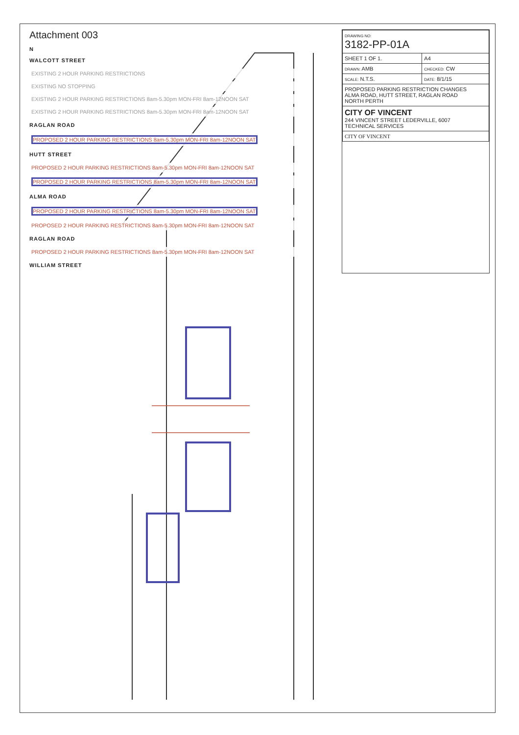Attachment 003
N
WALCOTT STREET
EXISTING 2 HOUR PARKING RESTRICTIONS
EXISTING NO STOPPING
EXISTING 2 HOUR PARKING RESTRICTIONS 8am-5.30pm MON-FRI 8am-12NOON SAT
EXISTING 2 HOUR PARKING RESTRICTIONS 8am-5.30pm MON-FRI 8am-12NOON SAT
RAGLAN ROAD
PROPOSED 2 HOUR PARKING RESTRICTIONS 8am-5.30pm MON-FRI 8am-12NOON SAT
HUTT STREET
PROPOSED 2 HOUR PARKING RESTRICTIONS 8am-5.30pm MON-FRI 8am-12NOON SAT
PROPOSED 2 HOUR PARKING RESTRICTIONS 8am-5.30pm MON-FRI 8am-12NOON SAT
ALMA ROAD
PROPOSED 2 HOUR PARKING RESTRICTIONS 8am-5.30pm MON-FRI 8am-12NOON SAT
PROPOSED 2 HOUR PARKING RESTRICTIONS 8am-5.30pm MON-FRI 8am-12NOON SAT
RAGLAN ROAD
PROPOSED 2 HOUR PARKING RESTRICTIONS 8am-5.30pm MON-FRI 8am-12NOON SAT
WILLIAM STREET
| DRAWING NO: 3182-PP-01A | |
| SHEET 1 OF 1. | A4 |
| DRAWN: AMB | CHECKED: CW |
| SCALE: N.T.S. | DATE: 8/1/15 |
| PROPOSED PARKING RESTRICTION CHANGES ALMA ROAD, HUTT STREET, RAGLAN ROAD NORTH PERTH | |
| CITY OF VINCENT 244 VINCENT STREET LEDERVILLE, 6007 TECHNICAL SERVICES | |
| CITY OF VINCENT | |